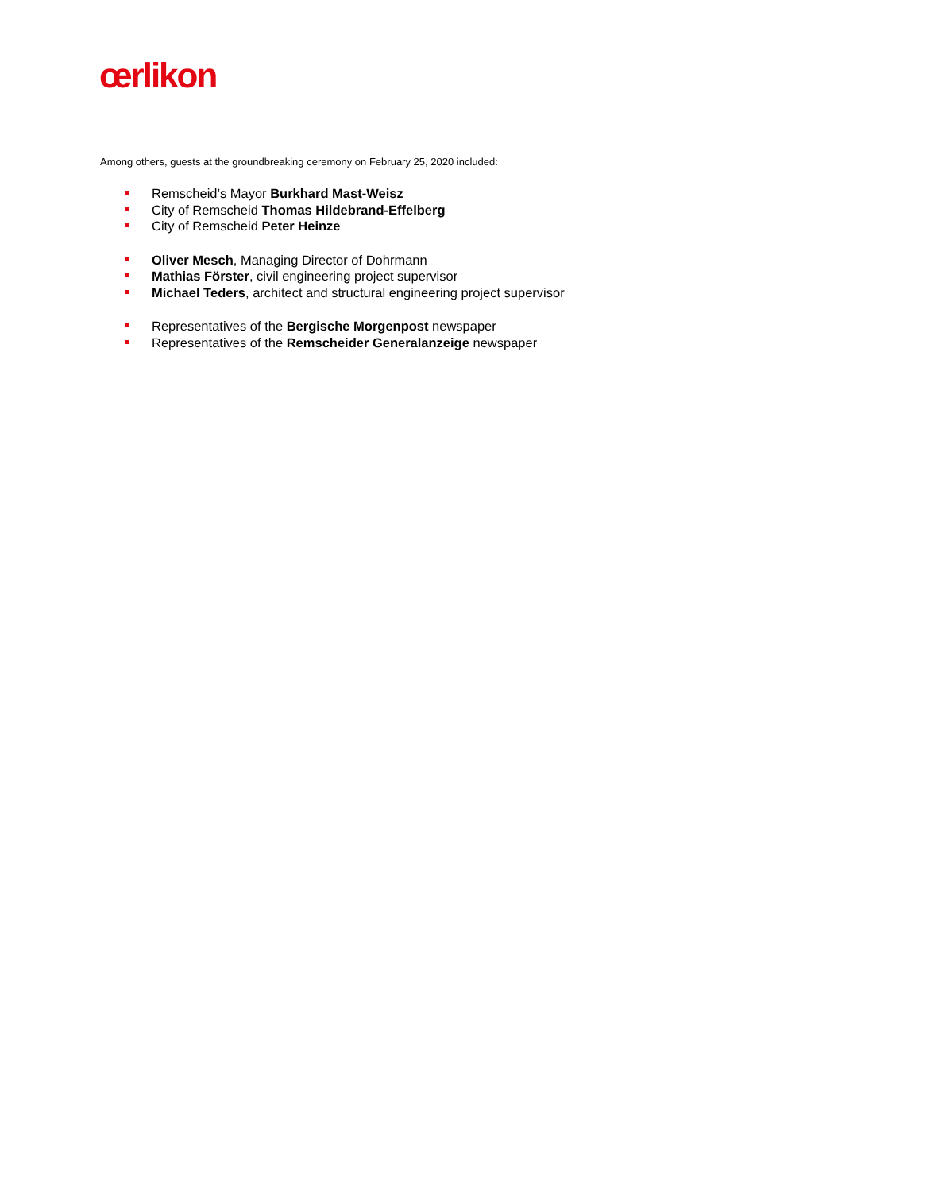œrlikon
Among others, guests at the groundbreaking ceremony on February 25, 2020 included:
Remscheid’s Mayor Burkhard Mast-Weisz
City of Remscheid Thomas Hildebrand-Effelberg
City of Remscheid Peter Heinze
Oliver Mesch, Managing Director of Dohrmann
Mathias Förster, civil engineering project supervisor
Michael Teders, architect and structural engineering project supervisor
Representatives of the Bergische Morgenpost newspaper
Representatives of the Remscheider Generalanzeige newspaper